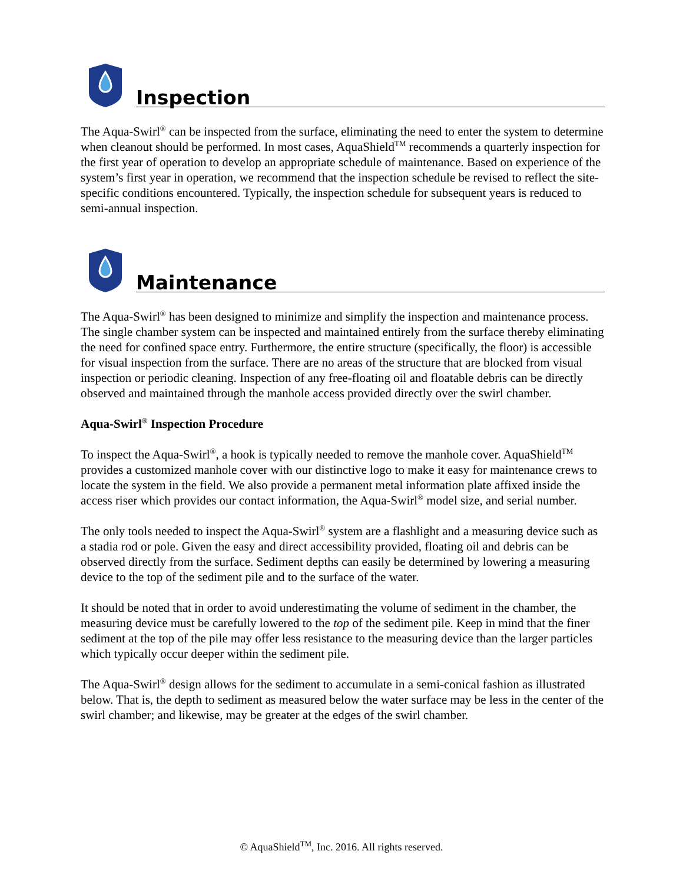Inspection
The Aqua-Swirl<sup>®</sup> can be inspected from the surface, eliminating the need to enter the system to determine when cleanout should be performed. In most cases, AquaShield<sup>TM</sup> recommends a quarterly inspection for the first year of operation to develop an appropriate schedule of maintenance. Based on experience of the system’s first year in operation, we recommend that the inspection schedule be revised to reflect the site-specific conditions encountered. Typically, the inspection schedule for subsequent years is reduced to semi-annual inspection.
Maintenance
The Aqua-Swirl<sup>®</sup> has been designed to minimize and simplify the inspection and maintenance process. The single chamber system can be inspected and maintained entirely from the surface thereby eliminating the need for confined space entry. Furthermore, the entire structure (specifically, the floor) is accessible for visual inspection from the surface. There are no areas of the structure that are blocked from visual inspection or periodic cleaning. Inspection of any free-floating oil and floatable debris can be directly observed and maintained through the manhole access provided directly over the swirl chamber.
Aqua-Swirl<sup>®</sup> Inspection Procedure
To inspect the Aqua-Swirl<sup>®</sup>, a hook is typically needed to remove the manhole cover. AquaShield<sup>TM</sup> provides a customized manhole cover with our distinctive logo to make it easy for maintenance crews to locate the system in the field. We also provide a permanent metal information plate affixed inside the access riser which provides our contact information, the Aqua-Swirl<sup>®</sup> model size, and serial number.
The only tools needed to inspect the Aqua-Swirl<sup>®</sup> system are a flashlight and a measuring device such as a stadia rod or pole. Given the easy and direct accessibility provided, floating oil and debris can be observed directly from the surface. Sediment depths can easily be determined by lowering a measuring device to the top of the sediment pile and to the surface of the water.
It should be noted that in order to avoid underestimating the volume of sediment in the chamber, the measuring device must be carefully lowered to the top of the sediment pile. Keep in mind that the finer sediment at the top of the pile may offer less resistance to the measuring device than the larger particles which typically occur deeper within the sediment pile.
The Aqua-Swirl<sup>®</sup> design allows for the sediment to accumulate in a semi-conical fashion as illustrated below. That is, the depth to sediment as measured below the water surface may be less in the center of the swirl chamber; and likewise, may be greater at the edges of the swirl chamber.
© AquaShield<sup>TM</sup>, Inc. 2016. All rights reserved.